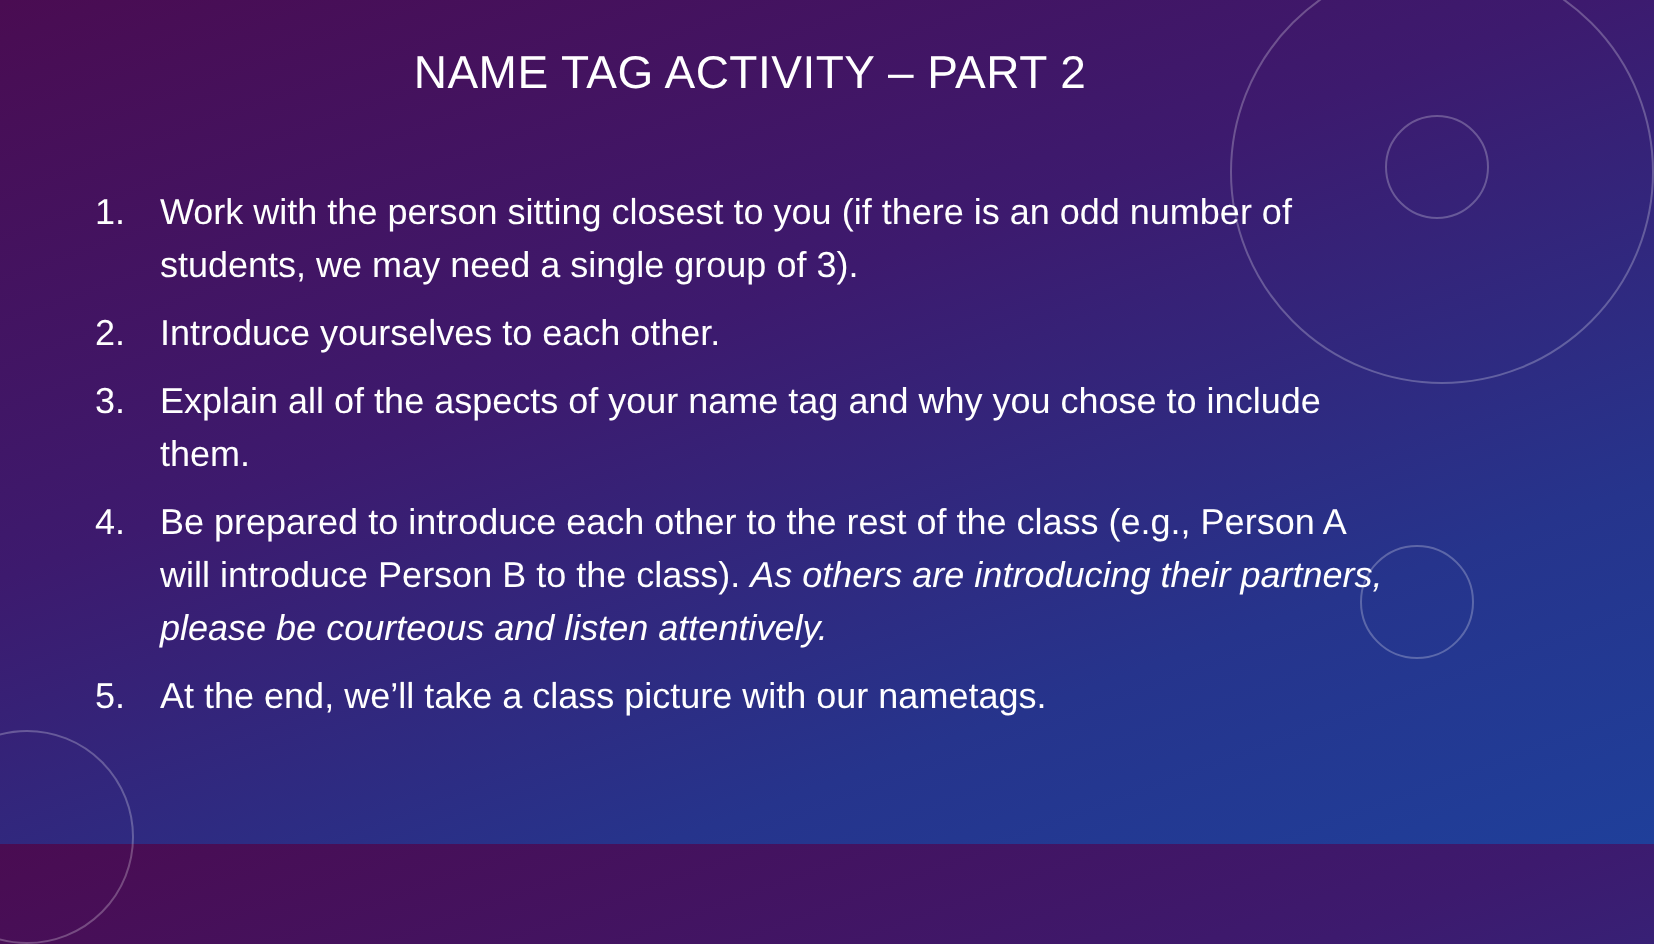NAME TAG ACTIVITY – PART 2
1. Work with the person sitting closest to you (if there is an odd number of students, we may need a single group of 3).
2. Introduce yourselves to each other.
3. Explain all of the aspects of your name tag and why you chose to include them.
4. Be prepared to introduce each other to the rest of the class (e.g., Person A will introduce Person B to the class). As others are introducing their partners, please be courteous and listen attentively.
5. At the end, we’ll take a class picture with our nametags.